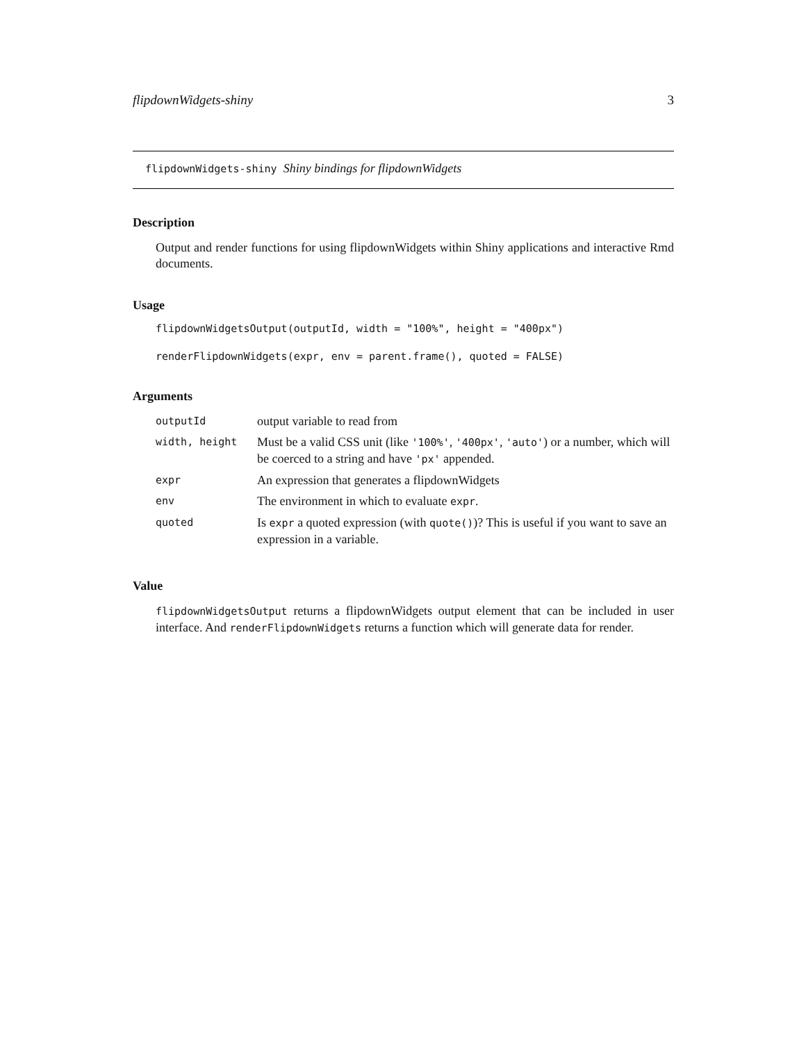flipdownWidgets-shiny 3
flipdownWidgets-shiny Shiny bindings for flipdownWidgets
Description
Output and render functions for using flipdownWidgets within Shiny applications and interactive Rmd documents.
Usage
flipdownWidgetsOutput(outputId, width = "100%", height = "400px")
renderFlipdownWidgets(expr, env = parent.frame(), quoted = FALSE)
Arguments
| outputId | output variable to read from |
| width, height | Must be a valid CSS unit (like '100%' , '400px' , 'auto' ) or a number, which will be coerced to a string and have 'px' appended. |
| expr | An expression that generates a flipdownWidgets |
| env | The environment in which to evaluate expr . |
| quoted | Is expr a quoted expression (with quote() )? This is useful if you want to save an expression in a variable. |
Value
flipdownWidgetsOutput returns a flipdownWidgets output element that can be included in user interface. And renderFlipdownWidgets returns a function which will generate data for render.